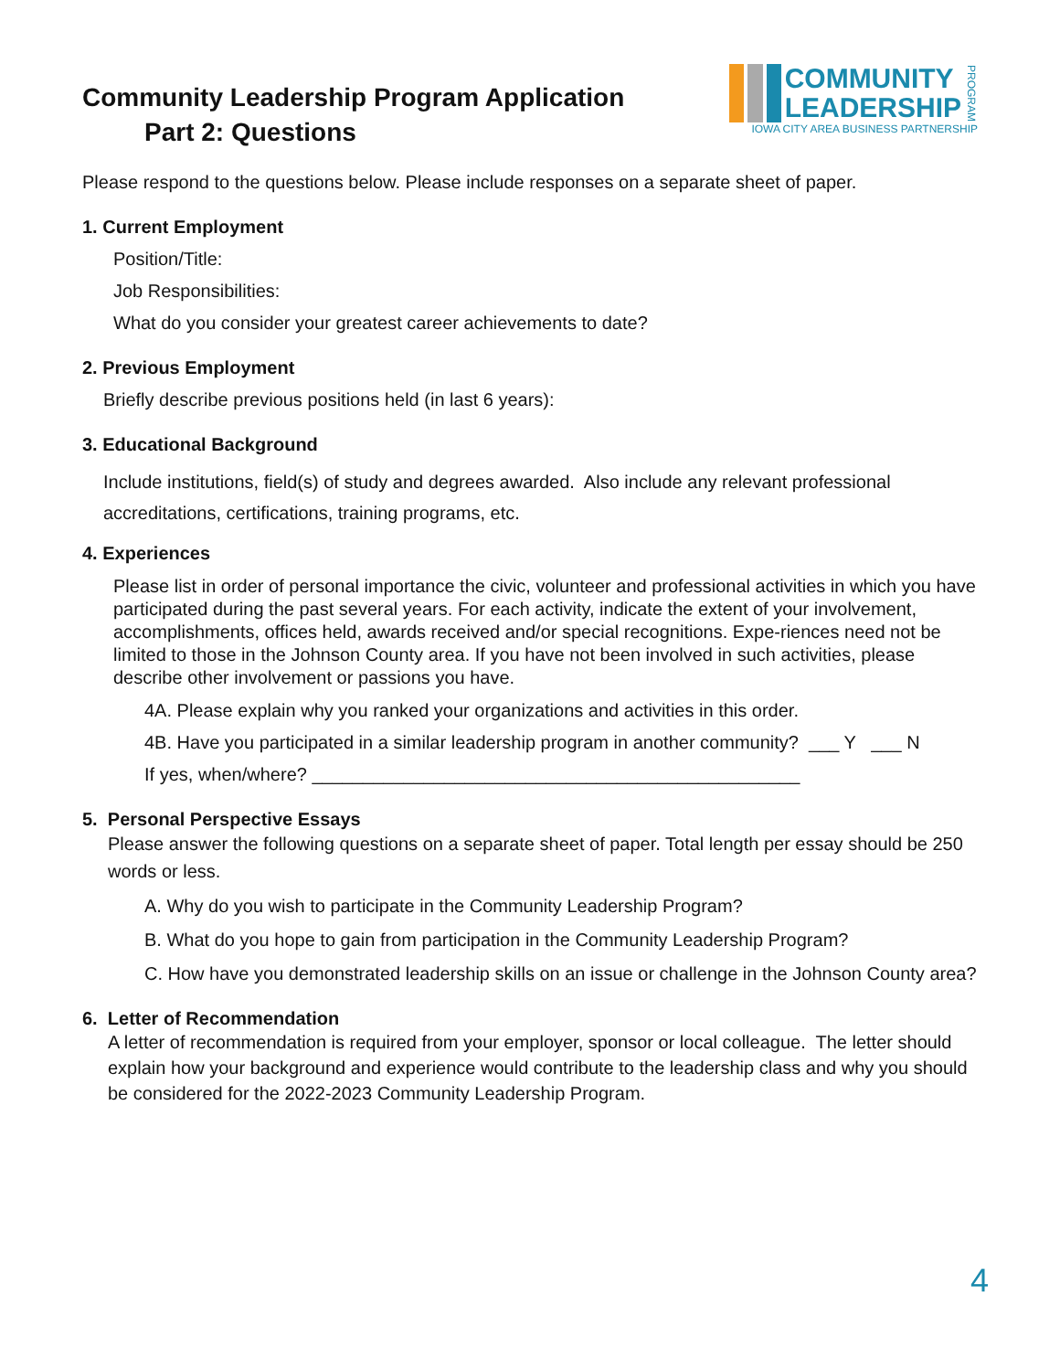Community Leadership Program Application
Part 2: Questions
COMMUNITY
LEADERSHIP
PROGRAM
IOWA CITY AREA BUSINESS PARTNERSHIP
Please respond to the questions below. Please include responses on a separate sheet of paper.
1. Current Employment
Position/Title:
Job Responsibilities:
What do you consider your greatest career achievements to date?
2. Previous Employment
Briefly describe previous positions held (in last 6 years):
3. Educational Background
Include institutions, field(s) of study and degrees awarded. Also include any relevant professional accreditations, certifications, training programs, etc.
4. Experiences
Please list in order of personal importance the civic, volunteer and professional activities in which you have participated during the past several years. For each activity, indicate the extent of your involvement, accomplishments, offices held, awards received and/or special recognitions. Expe-riences need not be limited to those in the Johnson County area. If you have not been involved in such activities, please describe other involvement or passions you have.
4A. Please explain why you ranked your organizations and activities in this order.
4B. Have you participated in a similar leadership program in another community? ___ Y ___ N
If yes, when/where? ________________________________________________
5. Personal Perspective Essays
Please answer the following questions on a separate sheet of paper. Total length per essay should be 250 words or less.
A. Why do you wish to participate in the Community Leadership Program?
B. What do you hope to gain from participation in the Community Leadership Program?
C. How have you demonstrated leadership skills on an issue or challenge in the Johnson County area?
6. Letter of Recommendation
A letter of recommendation is required from your employer, sponsor or local colleague. The letter should explain how your background and experience would contribute to the leadership class and why you should be considered for the 2022-2023 Community Leadership Program.
4